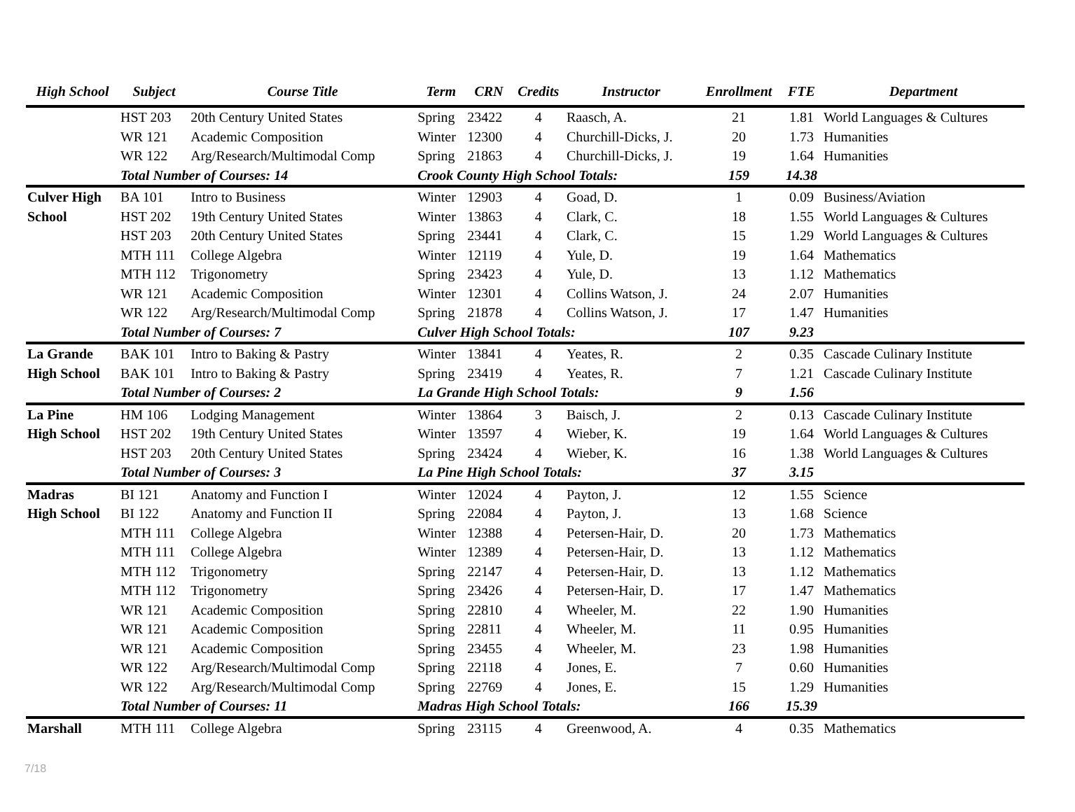| High School | Subject | Course Title | Term | CRN | Credits | Instructor | Enrollment | FTE | Department |
| --- | --- | --- | --- | --- | --- | --- | --- | --- | --- |
| | HST 203 | 20th Century United States | Spring | 23422 | 4 | Raasch, A. | 21 | 1.81 | World Languages & Cultures |
| | WR 121 | Academic Composition | Winter | 12300 | 4 | Churchill-Dicks, J. | 20 | 1.73 | Humanities |
| | WR 122 | Arg/Research/Multimodal Comp | Spring | 21863 | 4 | Churchill-Dicks, J. | 19 | 1.64 | Humanities |
| | Total Number of Courses: 14 | | Crook County High School Totals: | | | | 159 | 14.38 | |
| Culver High | BA 101 | Intro to Business | Winter | 12903 | 4 | Goad, D. | 1 | 0.09 | Business/Aviation |
| School | HST 202 | 19th Century United States | Winter | 13863 | 4 | Clark, C. | 18 | 1.55 | World Languages & Cultures |
| | HST 203 | 20th Century United States | Spring | 23441 | 4 | Clark, C. | 15 | 1.29 | World Languages & Cultures |
| | MTH 111 | College Algebra | Winter | 12119 | 4 | Yule, D. | 19 | 1.64 | Mathematics |
| | MTH 112 | Trigonometry | Spring | 23423 | 4 | Yule, D. | 13 | 1.12 | Mathematics |
| | WR 121 | Academic Composition | Winter | 12301 | 4 | Collins Watson, J. | 24 | 2.07 | Humanities |
| | WR 122 | Arg/Research/Multimodal Comp | Spring | 21878 | 4 | Collins Watson, J. | 17 | 1.47 | Humanities |
| | Total Number of Courses: 7 | | Culver High School Totals: | | | | 107 | 9.23 | |
| La Grande | BAK 101 | Intro to Baking & Pastry | Winter | 13841 | 4 | Yeates, R. | 2 | 0.35 | Cascade Culinary Institute |
| High School | BAK 101 | Intro to Baking & Pastry | Spring | 23419 | 4 | Yeates, R. | 7 | 1.21 | Cascade Culinary Institute |
| | Total Number of Courses: 2 | | La Grande High School Totals: | | | | 9 | 1.56 | |
| La Pine | HM 106 | Lodging Management | Winter | 13864 | 3 | Baisch, J. | 2 | 0.13 | Cascade Culinary Institute |
| High School | HST 202 | 19th Century United States | Winter | 13597 | 4 | Wieber, K. | 19 | 1.64 | World Languages & Cultures |
| | HST 203 | 20th Century United States | Spring | 23424 | 4 | Wieber, K. | 16 | 1.38 | World Languages & Cultures |
| | Total Number of Courses: 3 | | La Pine High School Totals: | | | | 37 | 3.15 | |
| Madras | BI 121 | Anatomy and Function I | Winter | 12024 | 4 | Payton, J. | 12 | 1.55 | Science |
| High School | BI 122 | Anatomy and Function II | Spring | 22084 | 4 | Payton, J. | 13 | 1.68 | Science |
| | MTH 111 | College Algebra | Winter | 12388 | 4 | Petersen-Hair, D. | 20 | 1.73 | Mathematics |
| | MTH 111 | College Algebra | Winter | 12389 | 4 | Petersen-Hair, D. | 13 | 1.12 | Mathematics |
| | MTH 112 | Trigonometry | Spring | 22147 | 4 | Petersen-Hair, D. | 13 | 1.12 | Mathematics |
| | MTH 112 | Trigonometry | Spring | 23426 | 4 | Petersen-Hair, D. | 17 | 1.47 | Mathematics |
| | WR 121 | Academic Composition | Spring | 22810 | 4 | Wheeler, M. | 22 | 1.90 | Humanities |
| | WR 121 | Academic Composition | Spring | 22811 | 4 | Wheeler, M. | 11 | 0.95 | Humanities |
| | WR 121 | Academic Composition | Spring | 23455 | 4 | Wheeler, M. | 23 | 1.98 | Humanities |
| | WR 122 | Arg/Research/Multimodal Comp | Spring | 22118 | 4 | Jones, E. | 7 | 0.60 | Humanities |
| | WR 122 | Arg/Research/Multimodal Comp | Spring | 22769 | 4 | Jones, E. | 15 | 1.29 | Humanities |
| | Total Number of Courses: 11 | | Madras High School Totals: | | | | 166 | 15.39 | |
| Marshall | MTH 111 | College Algebra | Spring | 23115 | 4 | Greenwood, A. | 4 | 0.35 | Mathematics |
7/18